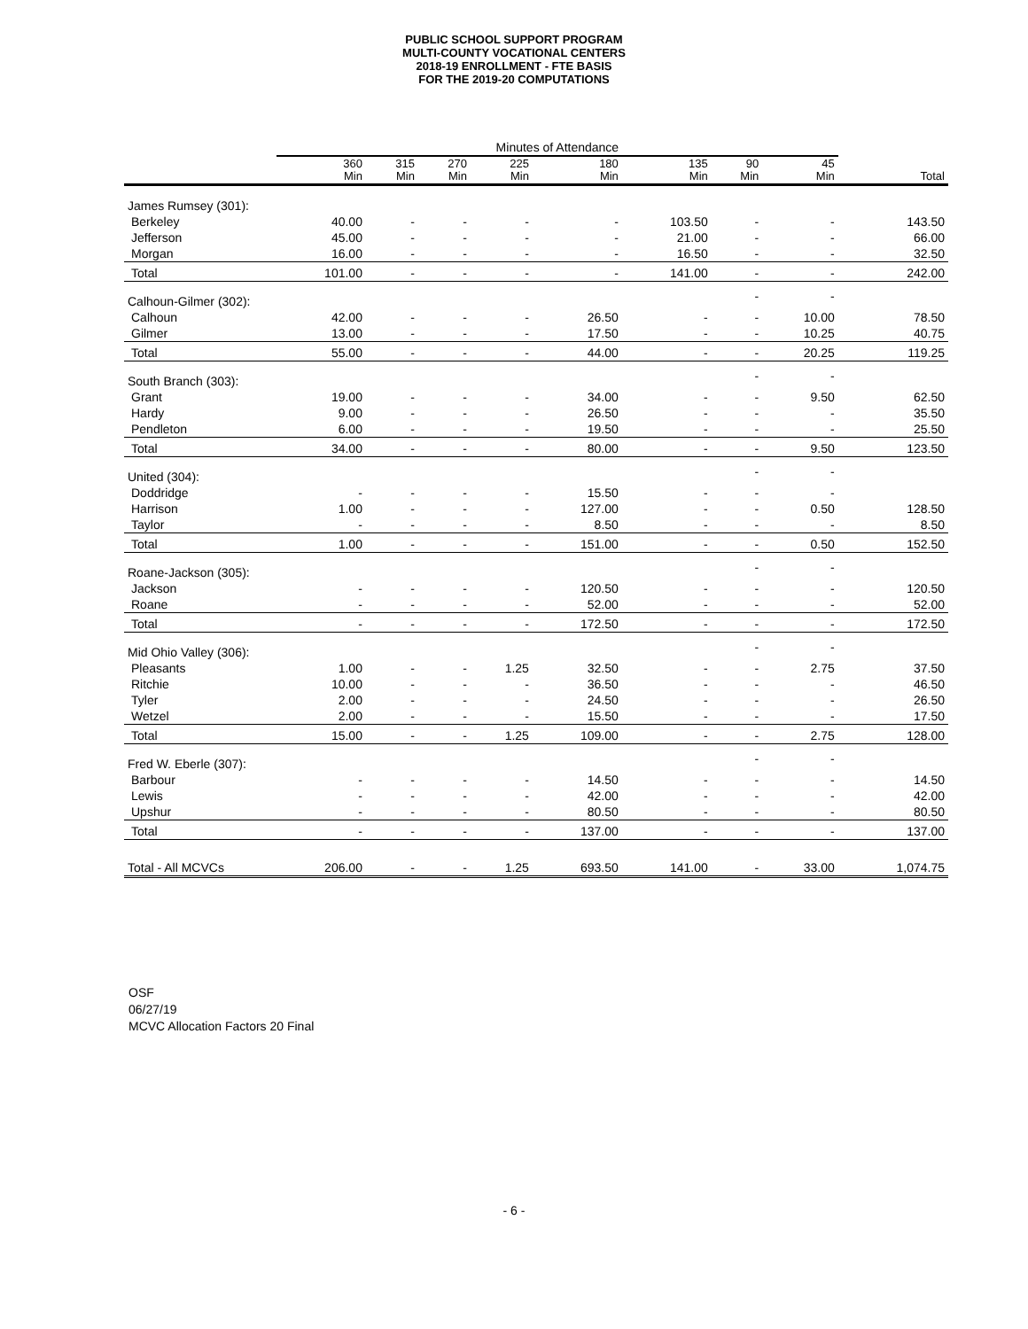PUBLIC SCHOOL SUPPORT PROGRAM
MULTI-COUNTY VOCATIONAL CENTERS
2018-19 ENROLLMENT - FTE BASIS
FOR THE 2019-20 COMPUTATIONS
| | Minutes of Attendance | | | | | | | | |
| --- | --- | --- | --- | --- | --- | --- | --- | --- | --- |
| | 360 Min | 315 Min | 270 Min | 225 Min | 180 Min | 135 Min | 90 Min | 45 Min | Total |
| James Rumsey (301): | | | | | | | | | |
| Berkeley | 40.00 | - | - | - | - | 103.50 | - | - | 143.50 |
| Jefferson | 45.00 | - | - | - | - | 21.00 | - | - | 66.00 |
| Morgan | 16.00 | - | - | - | - | 16.50 | - | - | 32.50 |
| Total | 101.00 | - | - | - | - | 141.00 | - | - | 242.00 |
| Calhoun-Gilmer (302): | | | | | | | - | - | |
| Calhoun | 42.00 | - | - | - | 26.50 | - | - | 10.00 | 78.50 |
| Gilmer | 13.00 | - | - | - | 17.50 | - | - | 10.25 | 40.75 |
| Total | 55.00 | - | - | - | 44.00 | - | - | 20.25 | 119.25 |
| South Branch (303): | | | | | | | - | - | |
| Grant | 19.00 | - | - | - | 34.00 | - | - | 9.50 | 62.50 |
| Hardy | 9.00 | - | - | - | 26.50 | - | - | - | 35.50 |
| Pendleton | 6.00 | - | - | - | 19.50 | - | - | - | 25.50 |
| Total | 34.00 | - | - | - | 80.00 | - | - | 9.50 | 123.50 |
| United (304): | | | | | | | - | - | |
| Doddridge | - | - | - | - | 15.50 | - | - | - | |
| Harrison | 1.00 | - | - | - | 127.00 | - | - | 0.50 | 128.50 |
| Taylor | - | - | - | - | 8.50 | - | - | - | 8.50 |
| Total | 1.00 | - | - | - | 151.00 | - | - | 0.50 | 152.50 |
| Roane-Jackson (305): | | | | | | | - | - | |
| Jackson | - | - | - | - | 120.50 | - | - | - | 120.50 |
| Roane | - | - | - | - | 52.00 | - | - | - | 52.00 |
| Total | - | - | - | - | 172.50 | - | - | - | 172.50 |
| Mid Ohio Valley (306): | | | | | | | - | - | |
| Pleasants | 1.00 | - | - | 1.25 | 32.50 | - | - | 2.75 | 37.50 |
| Ritchie | 10.00 | - | - | - | 36.50 | - | - | - | 46.50 |
| Tyler | 2.00 | - | - | - | 24.50 | - | - | - | 26.50 |
| Wetzel | 2.00 | - | - | - | 15.50 | - | - | - | 17.50 |
| Total | 15.00 | - | - | 1.25 | 109.00 | - | - | 2.75 | 128.00 |
| Fred W. Eberle (307): | | | | | | | - | - | |
| Barbour | - | - | - | - | 14.50 | - | - | - | 14.50 |
| Lewis | - | - | - | - | 42.00 | - | - | - | 42.00 |
| Upshur | - | - | - | - | 80.50 | - | - | - | 80.50 |
| Total | - | - | - | - | 137.00 | - | - | - | 137.00 |
| Total - All MCVCs | 206.00 | - | - | 1.25 | 693.50 | 141.00 | - | 33.00 | 1,074.75 |
OSF
06/27/19
MCVC Allocation Factors 20 Final
- 6 -